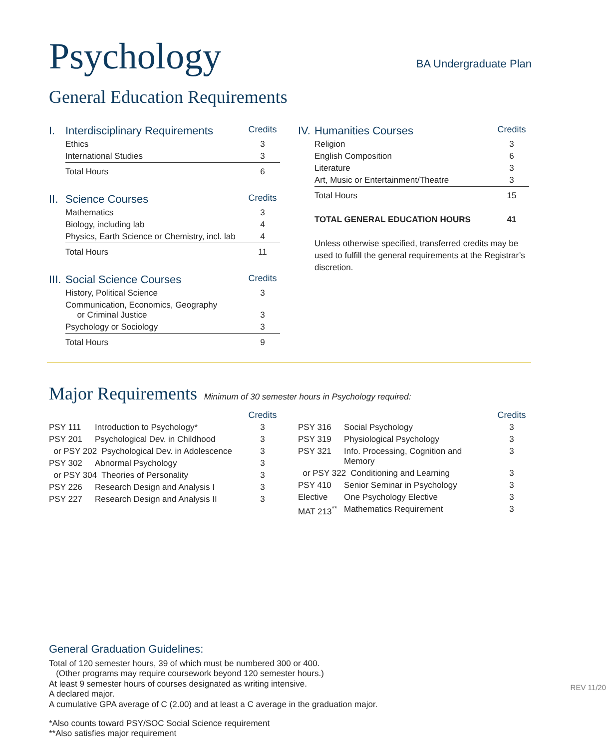BA Undergraduate Plan
Psychology
General Education Requirements
| I. | Interdisciplinary Requirements | Credits |
| | Ethics | 3 |
| | International Studies | 3 |
| | Total Hours | 6 |
| II. | Science Courses | Credits |
| | Mathematics | 3 |
| | Biology, including lab | 4 |
| | Physics, Earth Science or Chemistry, incl. lab | 4 |
| | Total Hours | 11 |
| III. | Social Science Courses | Credits |
| | History, Political Science | 3 |
| | Communication, Economics, Geography or Criminal Justice | 3 |
| | Psychology or Sociology | 3 |
| | Total Hours | 9 |
| IV. | Humanities Courses | Credits |
| | Religion | 3 |
| | English Composition | 6 |
| | Literature | 3 |
| | Art, Music or Entertainment/Theatre | 3 |
| | Total Hours | 15 |
| | TOTAL GENERAL EDUCATION HOURS | 41 |
| | Unless otherwise specified, transferred credits may be used to fulfill the general requirements at the Registrar’s discretion. | |
Major Requirements Minimum of 30 semester hours in Psychology required:
| | | Credits |
| PSY 111 | Introduction to Psychology* | 3 |
| PSY 201 | Psychological Dev. in Childhood | 3 |
| or PSY 202 Psychological Dev. in Adolescence | | 3 |
| PSY 302 | Abnormal Psychology | 3 |
| or PSY 304 Theories of Personality | | 3 |
| PSY 226 | Research Design and Analysis I | 3 |
| PSY 227 | Research Design and Analysis II | 3 |
| | | Credits |
| PSY 316 | Social Psychology | 3 |
| PSY 319 | Physiological Psychology | 3 |
| PSY 321 | Info. Processing, Cognition and Memory | 3 |
| or PSY 322 Conditioning and Learning | | 3 |
| PSY 410 | Senior Seminar in Psychology | 3 |
| Elective | One Psychology Elective | 3 |
| MAT 213<sup>**</sup> | Mathematics Requirement | 3 |
General Graduation Guidelines:
Total of 120 semester hours, 39 of which must be numbered 300 or 400.
(Other programs may require coursework beyond 120 semester hours.)
At least 9 semester hours of courses designated as writing intensive.
A declared major.
A cumulative GPA average of C (2.00) and at least a C average in the graduation major.
*Also counts toward PSY/SOC Social Science requirement
**Also satisfies major requirement
REV 11/20